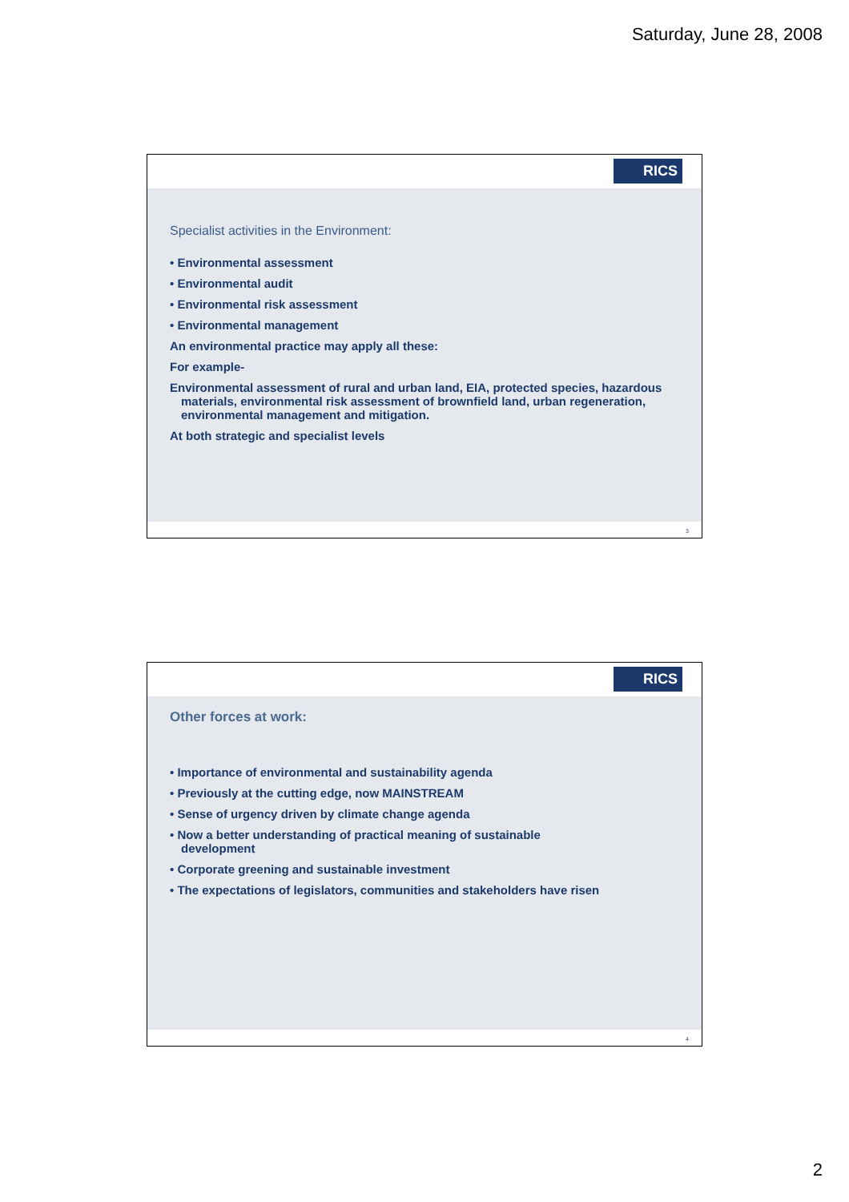Saturday, June 28, 2008
RICS
Specialist activities in the Environment:
• Environmental assessment
• Environmental audit
• Environmental risk assessment
• Environmental management
An environmental practice may apply all these:
For example-
Environmental assessment of rural and urban land, EIA, protected species, hazardous materials, environmental risk assessment of brownfield land, urban regeneration, environmental management and mitigation.
At both strategic and specialist levels
3
RICS
Other forces at work:
• Importance of environmental and sustainability agenda
• Previously at the cutting edge, now MAINSTREAM
• Sense of urgency driven by climate change agenda
• Now a better understanding of practical meaning of sustainable development
• Corporate greening and sustainable investment
• The expectations of legislators, communities and stakeholders have risen
4
2